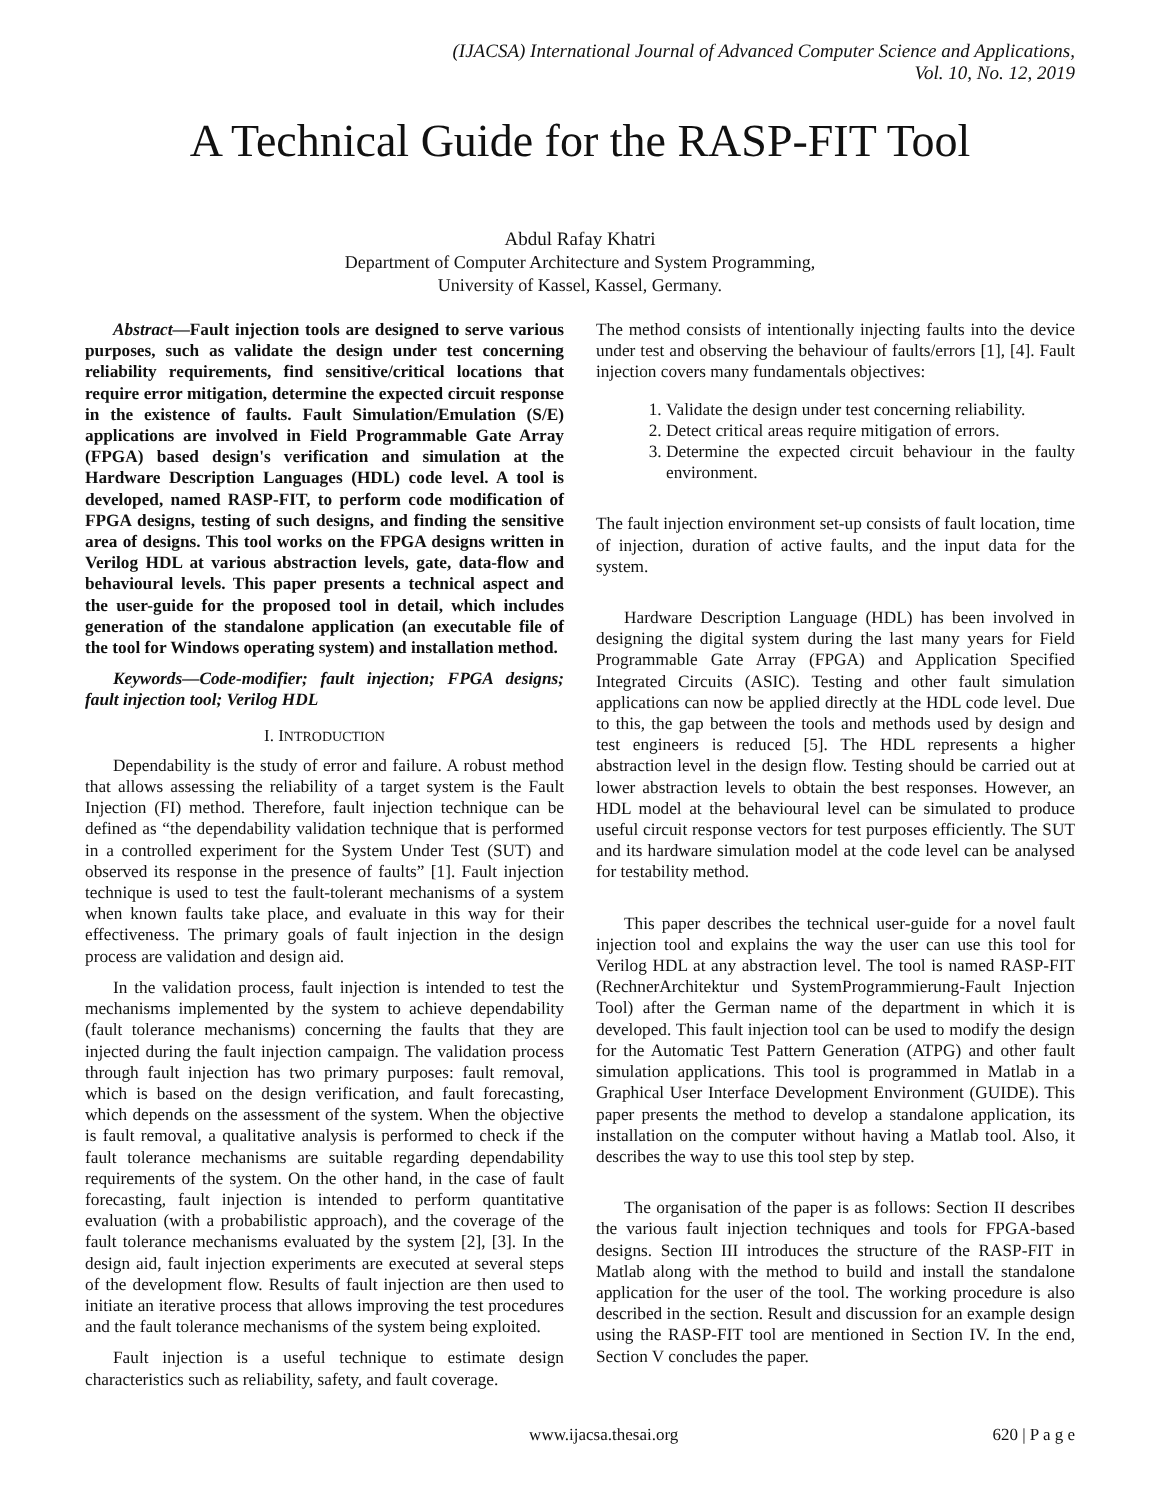(IJACSA) International Journal of Advanced Computer Science and Applications,
Vol. 10, No. 12, 2019
A Technical Guide for the RASP-FIT Tool
Abdul Rafay Khatri
Department of Computer Architecture and System Programming,
University of Kassel, Kassel, Germany.
Abstract—Fault injection tools are designed to serve various purposes, such as validate the design under test concerning reliability requirements, find sensitive/critical locations that require error mitigation, determine the expected circuit response in the existence of faults. Fault Simulation/Emulation (S/E) applications are involved in Field Programmable Gate Array (FPGA) based design's verification and simulation at the Hardware Description Languages (HDL) code level. A tool is developed, named RASP-FIT, to perform code modification of FPGA designs, testing of such designs, and finding the sensitive area of designs. This tool works on the FPGA designs written in Verilog HDL at various abstraction levels, gate, data-flow and behavioural levels. This paper presents a technical aspect and the user-guide for the proposed tool in detail, which includes generation of the standalone application (an executable file of the tool for Windows operating system) and installation method.
Keywords—Code-modifier; fault injection; FPGA designs; fault injection tool; Verilog HDL
I. INTRODUCTION
Dependability is the study of error and failure. A robust method that allows assessing the reliability of a target system is the Fault Injection (FI) method. Therefore, fault injection technique can be defined as “the dependability validation technique that is performed in a controlled experiment for the System Under Test (SUT) and observed its response in the presence of faults” [1]. Fault injection technique is used to test the fault-tolerant mechanisms of a system when known faults take place, and evaluate in this way for their effectiveness. The primary goals of fault injection in the design process are validation and design aid.
In the validation process, fault injection is intended to test the mechanisms implemented by the system to achieve dependability (fault tolerance mechanisms) concerning the faults that they are injected during the fault injection campaign. The validation process through fault injection has two primary purposes: fault removal, which is based on the design verification, and fault forecasting, which depends on the assessment of the system. When the objective is fault removal, a qualitative analysis is performed to check if the fault tolerance mechanisms are suitable regarding dependability requirements of the system. On the other hand, in the case of fault forecasting, fault injection is intended to perform quantitative evaluation (with a probabilistic approach), and the coverage of the fault tolerance mechanisms evaluated by the system [2], [3]. In the design aid, fault injection experiments are executed at several steps of the development flow. Results of fault injection are then used to initiate an iterative process that allows improving the test procedures and the fault tolerance mechanisms of the system being exploited.
Fault injection is a useful technique to estimate design characteristics such as reliability, safety, and fault coverage.
The method consists of intentionally injecting faults into the device under test and observing the behaviour of faults/errors [1], [4]. Fault injection covers many fundamentals objectives:
1. Validate the design under test concerning reliability.
2. Detect critical areas require mitigation of errors.
3. Determine the expected circuit behaviour in the faulty environment.
The fault injection environment set-up consists of fault location, time of injection, duration of active faults, and the input data for the system.
Hardware Description Language (HDL) has been involved in designing the digital system during the last many years for Field Programmable Gate Array (FPGA) and Application Specified Integrated Circuits (ASIC). Testing and other fault simulation applications can now be applied directly at the HDL code level. Due to this, the gap between the tools and methods used by design and test engineers is reduced [5]. The HDL represents a higher abstraction level in the design flow. Testing should be carried out at lower abstraction levels to obtain the best responses. However, an HDL model at the behavioural level can be simulated to produce useful circuit response vectors for test purposes efficiently. The SUT and its hardware simulation model at the code level can be analysed for testability method.
This paper describes the technical user-guide for a novel fault injection tool and explains the way the user can use this tool for Verilog HDL at any abstraction level. The tool is named RASP-FIT (RechnerArchitektur und SystemProgrammierung-Fault Injection Tool) after the German name of the department in which it is developed. This fault injection tool can be used to modify the design for the Automatic Test Pattern Generation (ATPG) and other fault simulation applications. This tool is programmed in Matlab in a Graphical User Interface Development Environment (GUIDE). This paper presents the method to develop a standalone application, its installation on the computer without having a Matlab tool. Also, it describes the way to use this tool step by step.
The organisation of the paper is as follows: Section II describes the various fault injection techniques and tools for FPGA-based designs. Section III introduces the structure of the RASP-FIT in Matlab along with the method to build and install the standalone application for the user of the tool. The working procedure is also described in the section. Result and discussion for an example design using the RASP-FIT tool are mentioned in Section IV. In the end, Section V concludes the paper.
www.ijacsa.thesai.org 620 | P a g e